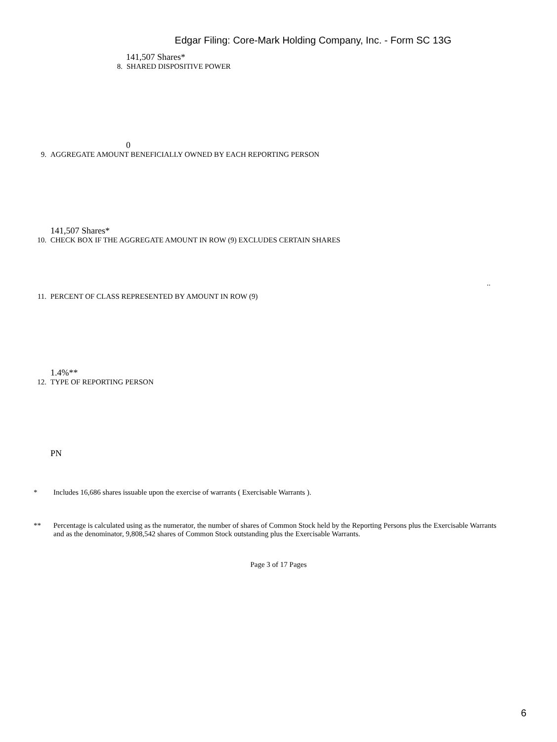Edgar Filing: Core-Mark Holding Company, Inc. - Form SC 13G
141,507 Shares*
8. SHARED DISPOSITIVE POWER
0
9. AGGREGATE AMOUNT BENEFICIALLY OWNED BY EACH REPORTING PERSON
141,507 Shares*
10. CHECK BOX IF THE AGGREGATE AMOUNT IN ROW (9) EXCLUDES CERTAIN SHARES
..
11. PERCENT OF CLASS REPRESENTED BY AMOUNT IN ROW (9)
1.4%**
12. TYPE OF REPORTING PERSON
PN
* Includes 16,686 shares issuable upon the exercise of warrants ( Exercisable Warrants ).
** Percentage is calculated using as the numerator, the number of shares of Common Stock held by the Reporting Persons plus the Exercisable Warrants and as the denominator, 9,808,542 shares of Common Stock outstanding plus the Exercisable Warrants.
Page 3 of 17 Pages
6